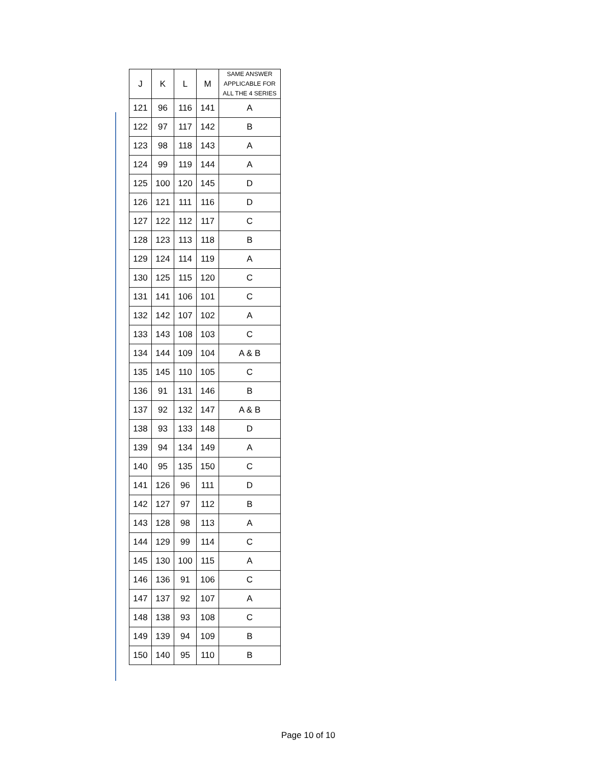| J | K | L | M | SAME ANSWER APPLICABLE FOR ALL THE 4 SERIES |
| --- | --- | --- | --- | --- |
| 121 | 96 | 116 | 141 | A |
| 122 | 97 | 117 | 142 | B |
| 123 | 98 | 118 | 143 | A |
| 124 | 99 | 119 | 144 | A |
| 125 | 100 | 120 | 145 | D |
| 126 | 121 | 111 | 116 | D |
| 127 | 122 | 112 | 117 | C |
| 128 | 123 | 113 | 118 | B |
| 129 | 124 | 114 | 119 | A |
| 130 | 125 | 115 | 120 | C |
| 131 | 141 | 106 | 101 | C |
| 132 | 142 | 107 | 102 | A |
| 133 | 143 | 108 | 103 | C |
| 134 | 144 | 109 | 104 | A & B |
| 135 | 145 | 110 | 105 | C |
| 136 | 91 | 131 | 146 | B |
| 137 | 92 | 132 | 147 | A & B |
| 138 | 93 | 133 | 148 | D |
| 139 | 94 | 134 | 149 | A |
| 140 | 95 | 135 | 150 | C |
| 141 | 126 | 96 | 111 | D |
| 142 | 127 | 97 | 112 | B |
| 143 | 128 | 98 | 113 | A |
| 144 | 129 | 99 | 114 | C |
| 145 | 130 | 100 | 115 | A |
| 146 | 136 | 91 | 106 | C |
| 147 | 137 | 92 | 107 | A |
| 148 | 138 | 93 | 108 | C |
| 149 | 139 | 94 | 109 | B |
| 150 | 140 | 95 | 110 | B |
Page 10 of 10